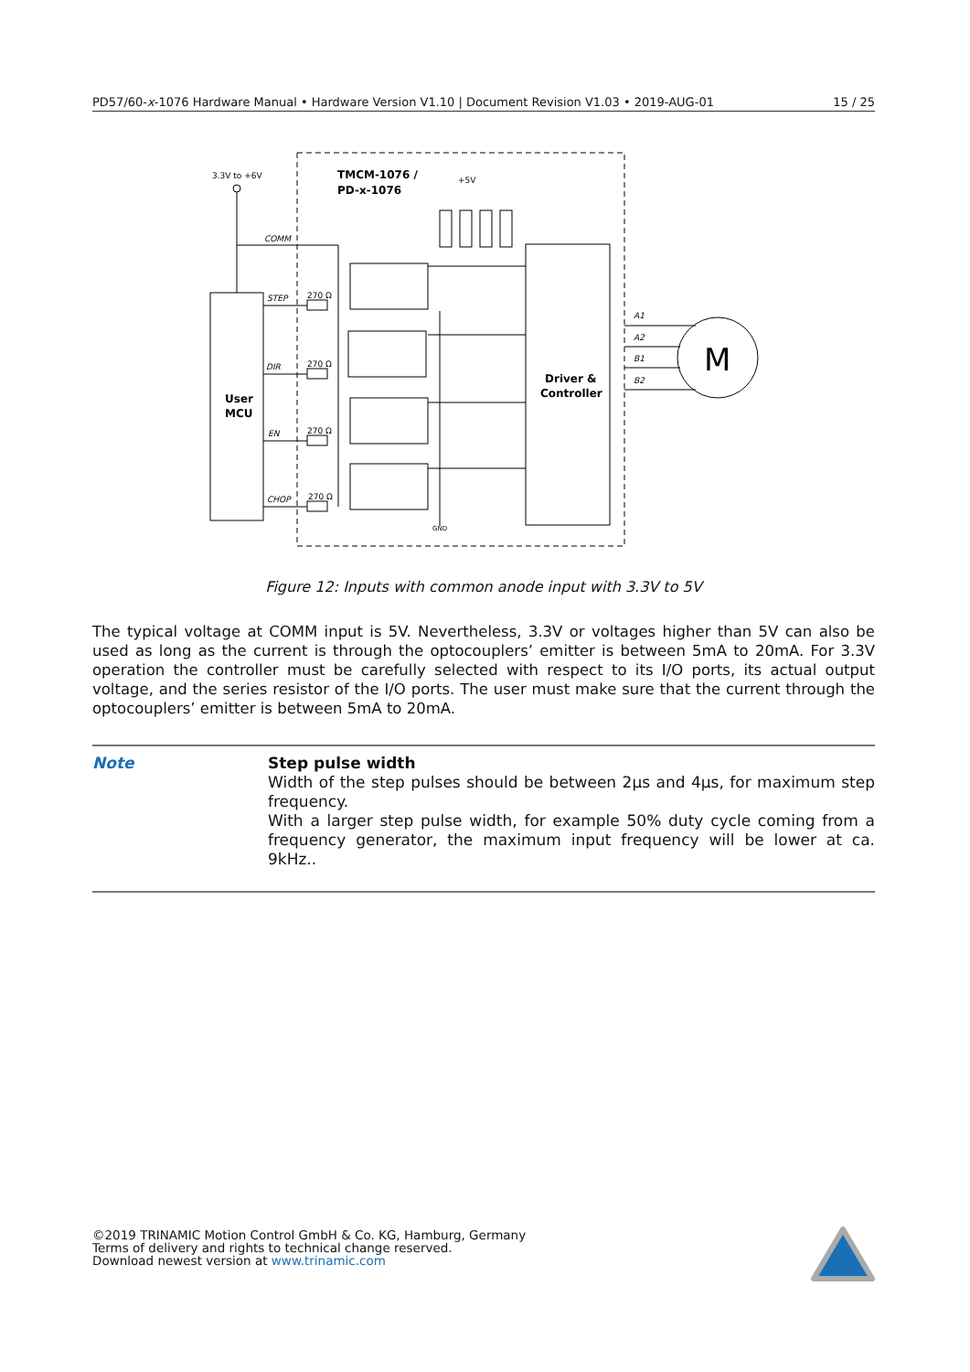PD57/60-x-1076 Hardware Manual • Hardware Version V1.10 | Document Revision V1.03 • 2019-AUG-01 15 / 25
3.3V to +6V
TMCM-1076 /
PD-x-1076
+5V
User
MCU
COMM
STEP
DIR
EN
CHOP
270 Ω
270 Ω
270 Ω
270 Ω
GND
Driver &
Controller
A1
A2
B1
B2
M
Figure 12: Inputs with common anode input with 3.3V to 5V
The typical voltage at COMM input is 5V. Nevertheless, 3.3V or voltages higher than 5V can also be used as long as the current is through the optocouplers’ emitter is between 5mA to 20mA. For 3.3V operation the controller must be carefully selected with respect to its I/O ports, its actual output voltage, and the series resistor of the I/O ports. The user must make sure that the current through the optocouplers’ emitter is between 5mA to 20mA.
Note
Step pulse width
Width of the step pulses should be between 2µs and 4µs, for maximum step frequency.
With a larger step pulse width, for example 50% duty cycle coming from a frequency generator, the maximum input frequency will be lower at ca. 9kHz..
©2019 TRINAMIC Motion Control GmbH & Co. KG, Hamburg, Germany
Terms of delivery and rights to technical change reserved.
Download newest version at www.trinamic.com